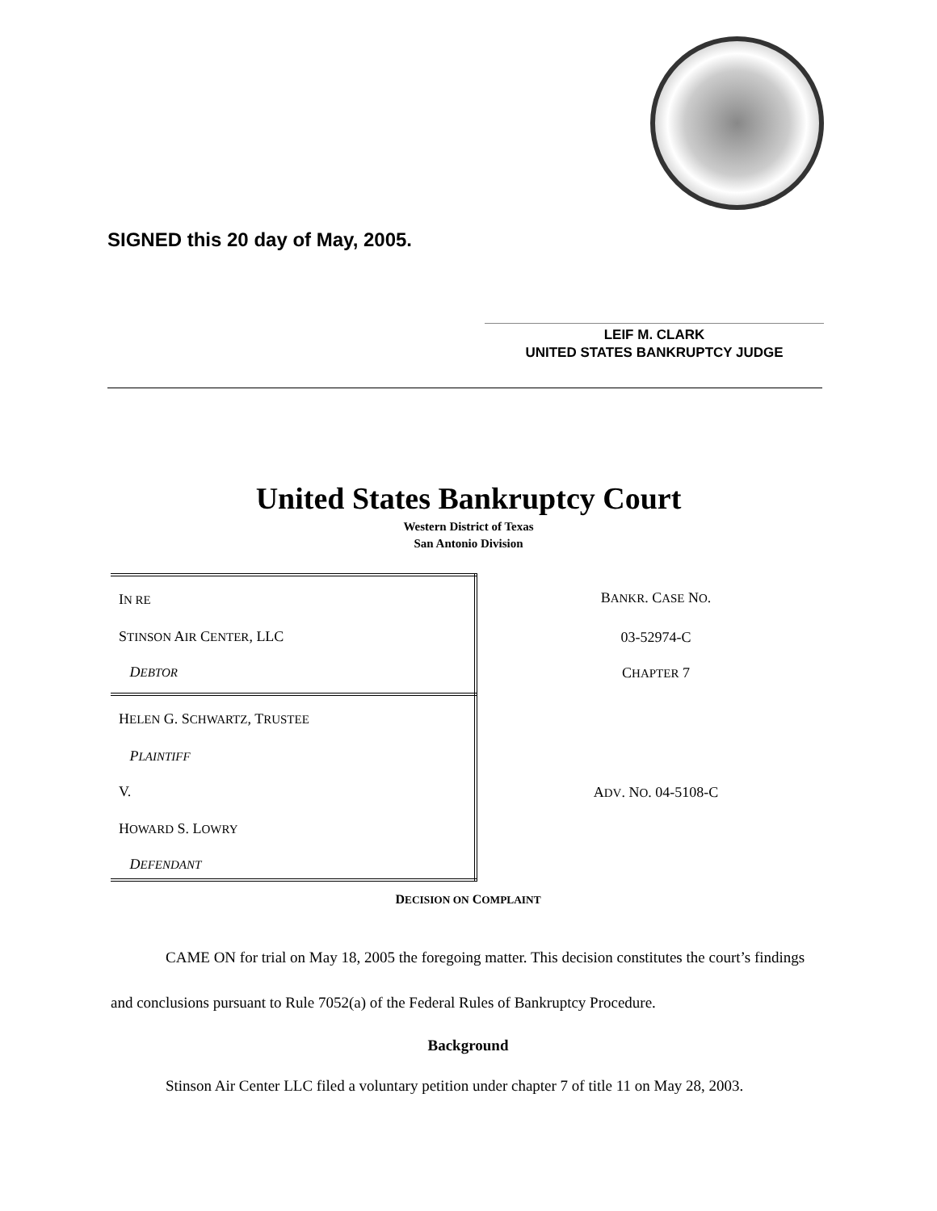SIGNED this 20 day of May, 2005.
LEIF M. CLARK
UNITED STATES BANKRUPTCY JUDGE
United States Bankruptcy Court
Western District of Texas
San Antonio Division
| I N RE | B ANKR . C ASE N O . |
| S TINSON A IR C ENTER , LLC | 03-52974-C |
| D EBTOR | C HAPTER 7 |
| H ELEN G. S CHWARTZ , T RUSTEE | |
| P LAINTIFF | |
| V. | A DV . N O . 04-5108-C |
| H OWARD S. L OWRY | |
| D EFENDANT | |
DECISION ON COMPLAINT
CAME ON for trial on May 18, 2005 the foregoing matter. This decision constitutes the court’s findings and conclusions pursuant to Rule 7052(a) of the Federal Rules of Bankruptcy Procedure.
Background
Stinson Air Center LLC filed a voluntary petition under chapter 7 of title 11 on May 28, 2003.